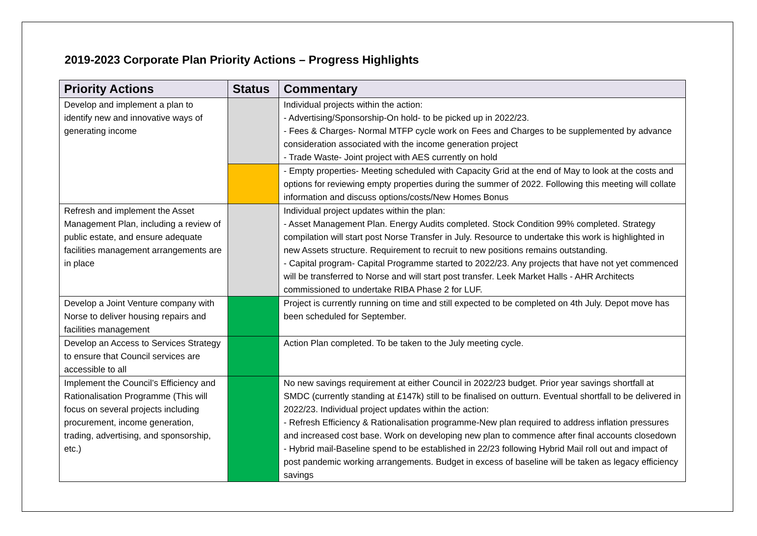2019-2023 Corporate Plan Priority Actions – Progress Highlights
| Priority Actions | Status | Commentary |
| --- | --- | --- |
| Develop and implement a plan to identify new and innovative ways of generating income | | Individual projects within the action: - Advertising/Sponsorship-On hold- to be picked up in 2022/23. - Fees & Charges- Normal MTFP cycle work on Fees and Charges to be supplemented by advance consideration associated with the income generation project - Trade Waste- Joint project with AES currently on hold |
| | | - Empty properties- Meeting scheduled with Capacity Grid at the end of May to look at the costs and options for reviewing empty properties during the summer of 2022. Following this meeting will collate information and discuss options/costs/New Homes Bonus |
| Refresh and implement the Asset Management Plan, including a review of public estate, and ensure adequate facilities management arrangements are in place | | Individual project updates within the plan: - Asset Management Plan. Energy Audits completed. Stock Condition 99% completed. Strategy compilation will start post Norse Transfer in July. Resource to undertake this work is highlighted in new Assets structure. Requirement to recruit to new positions remains outstanding. - Capital program- Capital Programme started to 2022/23. Any projects that have not yet commenced will be transferred to Norse and will start post transfer. Leek Market Halls - AHR Architects commissioned to undertake RIBA Phase 2 for LUF. |
| Develop a Joint Venture company with Norse to deliver housing repairs and facilities management | | Project is currently running on time and still expected to be completed on 4th July. Depot move has been scheduled for September. |
| Develop an Access to Services Strategy to ensure that Council services are accessible to all | | Action Plan completed. To be taken to the July meeting cycle. |
| Implement the Council’s Efficiency and Rationalisation Programme (This will focus on several projects including procurement, income generation, trading, advertising, and sponsorship, etc.) | | No new savings requirement at either Council in 2022/23 budget. Prior year savings shortfall at SMDC (currently standing at £147k) still to be finalised on outturn. Eventual shortfall to be delivered in 2022/23. Individual project updates within the action: - Refresh Efficiency & Rationalisation programme-New plan required to address inflation pressures and increased cost base. Work on developing new plan to commence after final accounts closedown - Hybrid mail-Baseline spend to be established in 22/23 following Hybrid Mail roll out and impact of post pandemic working arrangements. Budget in excess of baseline will be taken as legacy efficiency savings |